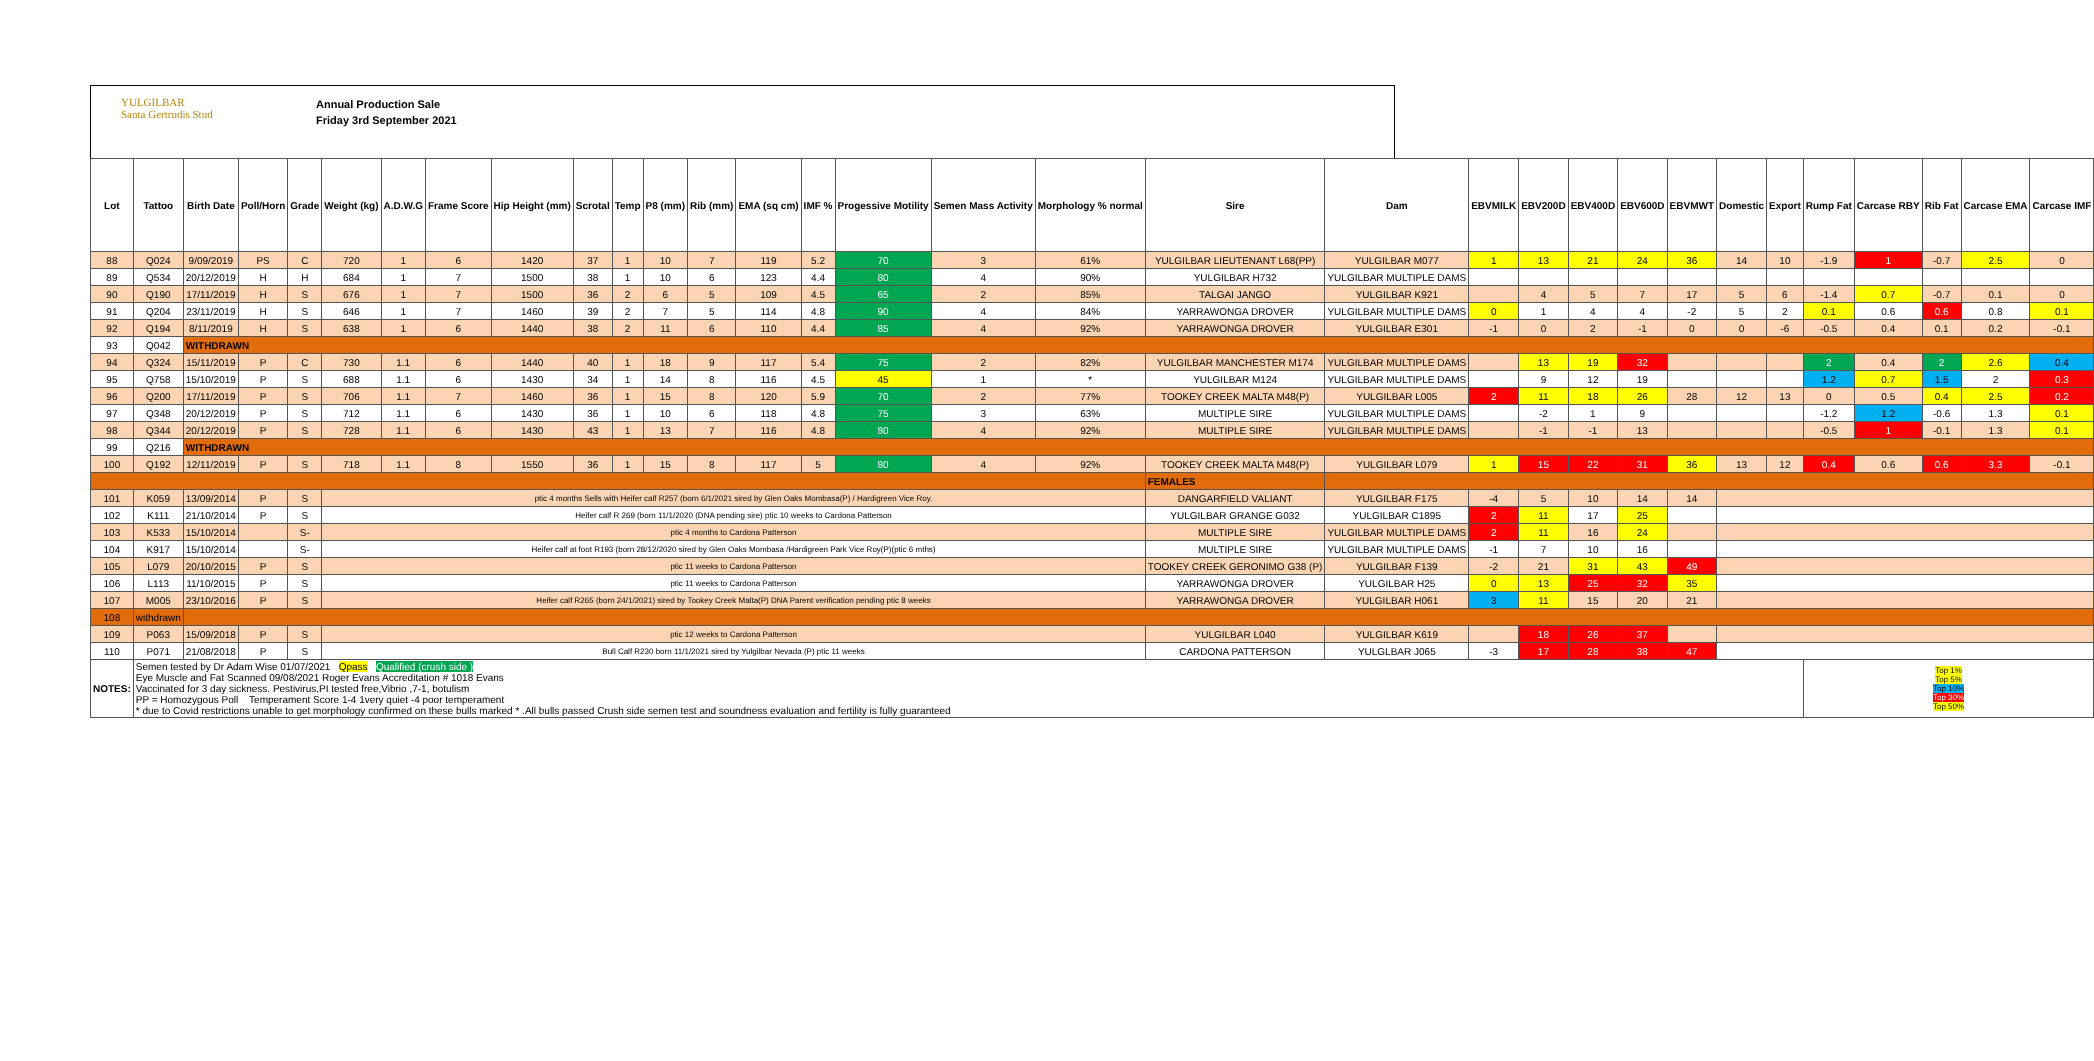YULGILBAR
Santa Gertrudis Stud
Annual Production Sale
Friday 3rd September 2021
| Lot | Tattoo | Birth Date | Poll/Horn | Grade | Weight (kg) | A.D.W.G | Frame Score | Hip Height (mm) | Scrotal | Temp | P8 (mm) | Rib (mm) | EMA (sq cm) | IMF % | Progessive Motility | Semen Mass Activity | Morphology % normal | Sire | Dam | EBVMILK | EBV200D | EBV400D | EBV600D | EBVMWT | Domestic | Export | Rump Fat | Carcase RBY | Rib Fat | Carcase EMA | Carcase IMF |
| --- | --- | --- | --- | --- | --- | --- | --- | --- | --- | --- | --- | --- | --- | --- | --- | --- | --- | --- | --- | --- | --- | --- | --- | --- | --- | --- | --- | --- | --- | --- | --- |
| 88 | Q024 | 9/09/2019 | PS | C | 720 | 1 | 6 | 1420 | 37 | 1 | 10 | 7 | 119 | 5.2 | 70 | 3 | 61% | YULGILBAR LIEUTENANT L68(PP) | YULGILBAR M077 | 1 | 13 | 21 | 24 | 36 | 14 | 10 | -1.9 | 1 | -0.7 | 2.5 | 0 |
| 89 | Q534 | 20/12/2019 | H | H | 684 | 1 | 7 | 1500 | 38 | 1 | 10 | 6 | 123 | 4.4 | 80 | 4 | 90% | YULGILBAR H732 | YULGILBAR MULTIPLE DAMS | | | | | | | | | | | | |
| 90 | Q190 | 17/11/2019 | H | S | 676 | 1 | 7 | 1500 | 36 | 2 | 6 | 5 | 109 | 4.5 | 65 | 2 | 85% | TALGAI JANGO | YULGILBAR K921 | | 4 | 5 | 7 | 17 | 5 | 6 | -1.4 | 0.7 | -0.7 | 0.1 | 0 |
| 91 | Q204 | 23/11/2019 | H | S | 646 | 1 | 7 | 1460 | 39 | 2 | 7 | 5 | 114 | 4.8 | 90 | 4 | 84% | YARRAWONGA DROVER | YULGILBAR MULTIPLE DAMS | 0 | 1 | 4 | 4 | -2 | 5 | 2 | 0.1 | 0.6 | 0.6 | 0.8 | 0.1 |
| 92 | Q194 | 8/11/2019 | H | S | 638 | 1 | 6 | 1440 | 38 | 2 | 11 | 6 | 110 | 4.4 | 85 | 4 | 92% | YARRAWONGA DROVER | YULGILBAR E301 | -1 | 0 | 2 | -1 | 0 | 0 | -6 | -0.5 | 0.4 | 0.1 | 0.2 | -0.1 |
| 93 | Q042 | WITHDRAWN | | | | | | | | | | | | | | | | | | | | | | | | | | | | | |
| 94 | Q324 | 15/11/2019 | P | C | 730 | 1.1 | 6 | 1440 | 40 | 1 | 18 | 9 | 117 | 5.4 | 75 | 2 | 82% | YULGILBAR MANCHESTER M174 | YULGILBAR MULTIPLE DAMS | | 13 | 19 | 32 | | | | 2 | 0.4 | 2 | 2.6 | 0.4 |
| 95 | Q758 | 15/10/2019 | P | S | 688 | 1.1 | 6 | 1430 | 34 | 1 | 14 | 8 | 116 | 4.5 | 45 | 1 | * | YULGILBAR M124 | YULGILBAR MULTIPLE DAMS | | 9 | 12 | 19 | | | | 1.2 | 0.7 | 1.5 | 2 | 0.3 |
| 96 | Q200 | 17/11/2019 | P | S | 706 | 1.1 | 7 | 1460 | 36 | 1 | 15 | 8 | 120 | 5.9 | 70 | 2 | 77% | TOOKEY CREEK MALTA M48(P) | YULGILBAR L005 | 2 | 11 | 18 | 26 | 28 | 12 | 13 | 0 | 0.5 | 0.4 | 2.5 | 0.2 |
| 97 | Q348 | 20/12/2019 | P | S | 712 | 1.1 | 6 | 1430 | 36 | 1 | 10 | 6 | 118 | 4.8 | 75 | 3 | 63% | MULTIPLE SIRE | YULGILBAR MULTIPLE DAMS | | -2 | 1 | 9 | | | | -1.2 | 1.2 | -0.6 | 1.3 | 0.1 |
| 98 | Q344 | 20/12/2019 | P | S | 728 | 1.1 | 6 | 1430 | 43 | 1 | 13 | 7 | 116 | 4.8 | 80 | 4 | 92% | MULTIPLE SIRE | YULGILBAR MULTIPLE DAMS | | -1 | -1 | 13 | | | | -0.5 | 1 | -0.1 | 1.3 | 0.1 |
| 99 | Q216 | WITHDRAWN | | | | | | | | | | | | | | | | | | | | | | | | | | | | | |
| 100 | Q192 | 12/11/2019 | P | S | 718 | 1.1 | 8 | 1550 | 36 | 1 | 15 | 8 | 117 | 5 | 80 | 4 | 92% | TOOKEY CREEK MALTA M48(P) | YULGILBAR L079 | 1 | 15 | 22 | 31 | 36 | 13 | 12 | 0.4 | 0.6 | 0.6 | 3.3 | -0.1 |
| | | | | | | | | | | | | | | | | | | FEMALES | | | | | | | | | | | | | |
| 101 | K059 | 13/09/2014 | P | S | ptic 4 months Sells with Heifer calf R257 (born 6/1/2021 sired by Glen Oaks Mombasa(P) / Hardigreen Vice Roy. | | | | | | | | | | | | | DANGARFIELD VALIANT | YULGILBAR F175 | -4 | 5 | 10 | 14 | 14 | | | | | | | |
| 102 | K111 | 21/10/2014 | P | S | Heifer calf R 269 (born 11/1/2020 (DNA pending sire) ptic 10 weeks to Cardona Patterson | | | | | | | | | | | | | YULGILBAR GRANGE G032 | YULGILBAR C1895 | 2 | 11 | 17 | 25 | | | | | | | | |
| 103 | K533 | 15/10/2014 | | S- | ptic 4 months to Cardona Patterson | | | | | | | | | | | | | MULTIPLE SIRE | YULGILBAR MULTIPLE DAMS | 2 | 11 | 16 | 24 | | | | | | | | |
| 104 | K917 | 15/10/2014 | | S- | Heifer calf at foot R193 (born 28/12/2020 sired by Glen Oaks Mombasa /Hardigreen Park Vice Roy(P)(ptic 6 mths) | | | | | | | | | | | | | MULTIPLE SIRE | YULGILBAR MULTIPLE DAMS | -1 | 7 | 10 | 16 | | | | | | | | |
| 105 | L079 | 20/10/2015 | P | S | ptic 11 weeks to Cardona Patterson | | | | | | | | | | | | | TOOKEY CREEK GERONIMO G38 (P) | YULGILBAR F139 | -2 | 21 | 31 | 43 | 49 | | | | | | | |
| 106 | L113 | 11/10/2015 | P | S | ptic 11 weeks to Cardona Patterson | | | | | | | | | | | | | YARRAWONGA DROVER | YULGILBAR H25 | 0 | 13 | 25 | 32 | 35 | | | | | | | |
| 107 | M005 | 23/10/2016 | P | S | Heifer calf R265 (born 24/1/2021) sired by Tookey Creek Malta(P) DNA Parent verification pending ptic 8 weeks | | | | | | | | | | | | | YARRAWONGA DROVER | YULGILBAR H061 | 3 | 11 | 15 | 20 | 21 | | | | | | | |
| 108 | withdrawn | | | | | | | | | | | | | | | | | | | | | | | | | | | | | | |
| 109 | P063 | 15/09/2018 | P | S | ptic 12 weeks to Cardona Patterson | | | | | | | | | | | | | YULGILBAR L040 | YULGILBAR K619 | | 18 | 26 | 37 | | | | | | | | |
| 110 | P071 | 21/08/2018 | P | S | Bull Calf R230 born 11/1/2021 sired by Yulgilbar Nevada (P) ptic 11 weeks | | | | | | | | | | | | | CARDONA PATTERSON | YULGLBAR J065 | -3 | 17 | 28 | 38 | 47 | | | | | | | |
| NOTES: | Semen tested by Dr Adam Wise 01/07/2021 Qpass Qualified (crush side ) Eye Muscle and Fat Scanned 09/08/2021 Roger Evans Accreditation # 1018 Evans Vaccinated for 3 day sickness. Pestivirus,PI tested free,Vibrio ,7-1, botulism PP = Homozygous Poll Temperament Score 1-4 1very quiet -4 poor temperament * due to Covid restrictions unable to get morphology confirmed on these bulls marked * .All bulls passed Crush side semen test and soundness evaluation and fertility is fully guaranteed | | | | | | | | | | | | | | | | | | | | | | | | | | Top 1% Top 5% Top 10% Top 30% Top 50% | | | | |